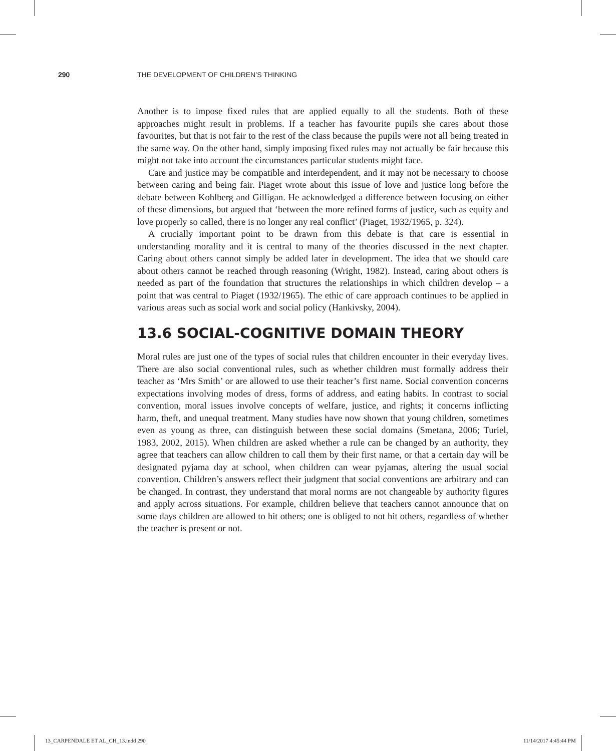290 THE DEVELOPMENT OF CHILDREN’S THINKING
Another is to impose fixed rules that are applied equally to all the students. Both of these approaches might result in problems. If a teacher has favourite pupils she cares about those favourites, but that is not fair to the rest of the class because the pupils were not all being treated in the same way. On the other hand, simply imposing fixed rules may not actually be fair because this might not take into account the circumstances particular students might face.
Care and justice may be compatible and interdependent, and it may not be necessary to choose between caring and being fair. Piaget wrote about this issue of love and justice long before the debate between Kohlberg and Gilligan. He acknowledged a difference between focusing on either of these dimensions, but argued that ‘between the more refined forms of justice, such as equity and love properly so called, there is no longer any real conflict’ (Piaget, 1932/1965, p. 324).
A crucially important point to be drawn from this debate is that care is essential in understanding morality and it is central to many of the theories discussed in the next chapter. Caring about others cannot simply be added later in development. The idea that we should care about others cannot be reached through reasoning (Wright, 1982). Instead, caring about others is needed as part of the foundation that structures the relationships in which children develop – a point that was central to Piaget (1932/1965). The ethic of care approach continues to be applied in various areas such as social work and social policy (Hankivsky, 2004).
13.6 SOCIAL-COGNITIVE DOMAIN THEORY
Moral rules are just one of the types of social rules that children encounter in their everyday lives. There are also social conventional rules, such as whether children must formally address their teacher as ‘Mrs Smith’ or are allowed to use their teacher’s first name. Social convention concerns expectations involving modes of dress, forms of address, and eating habits. In contrast to social convention, moral issues involve concepts of welfare, justice, and rights; it concerns inflicting harm, theft, and unequal treatment. Many studies have now shown that young children, sometimes even as young as three, can distinguish between these social domains (Smetana, 2006; Turiel, 1983, 2002, 2015). When children are asked whether a rule can be changed by an authority, they agree that teachers can allow children to call them by their first name, or that a certain day will be designated pyjama day at school, when children can wear pyjamas, altering the usual social convention. Children’s answers reflect their judgment that social conventions are arbitrary and can be changed. In contrast, they understand that moral norms are not changeable by authority figures and apply across situations. For example, children believe that teachers cannot announce that on some days children are allowed to hit others; one is obliged to not hit others, regardless of whether the teacher is present or not.
13_CARPENDALE ET AL_CH_13.indd 290
11/14/2017 4:45:44 PM